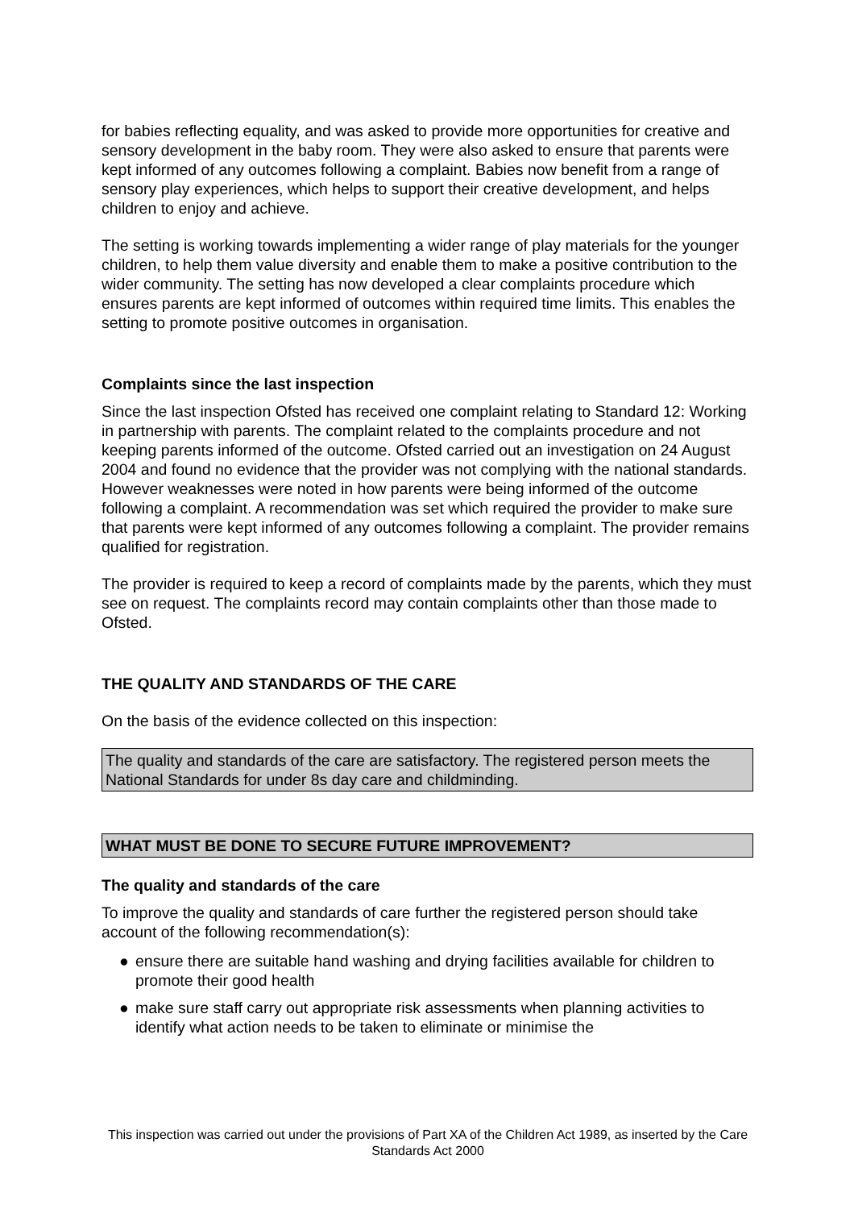for babies reflecting equality, and was asked to provide more opportunities for creative and sensory development in the baby room. They were also asked to ensure that parents were kept informed of any outcomes following a complaint. Babies now benefit from a range of sensory play experiences, which helps to support their creative development, and helps children to enjoy and achieve.
The setting is working towards implementing a wider range of play materials for the younger children, to help them value diversity and enable them to make a positive contribution to the wider community. The setting has now developed a clear complaints procedure which ensures parents are kept informed of outcomes within required time limits. This enables the setting to promote positive outcomes in organisation.
Complaints since the last inspection
Since the last inspection Ofsted has received one complaint relating to Standard 12: Working in partnership with parents. The complaint related to the complaints procedure and not keeping parents informed of the outcome. Ofsted carried out an investigation on 24 August 2004 and found no evidence that the provider was not complying with the national standards. However weaknesses were noted in how parents were being informed of the outcome following a complaint. A recommendation was set which required the provider to make sure that parents were kept informed of any outcomes following a complaint. The provider remains qualified for registration.
The provider is required to keep a record of complaints made by the parents, which they must see on request. The complaints record may contain complaints other than those made to Ofsted.
THE QUALITY AND STANDARDS OF THE CARE
On the basis of the evidence collected on this inspection:
The quality and standards of the care are satisfactory. The registered person meets the National Standards for under 8s day care and childminding.
WHAT MUST BE DONE TO SECURE FUTURE IMPROVEMENT?
The quality and standards of the care
To improve the quality and standards of care further the registered person should take account of the following recommendation(s):
● ensure there are suitable hand washing and drying facilities available for children to promote their good health
● make sure staff carry out appropriate risk assessments when planning activities to identify what action needs to be taken to eliminate or minimise the
This inspection was carried out under the provisions of Part XA of the Children Act 1989, as inserted by the Care Standards Act 2000